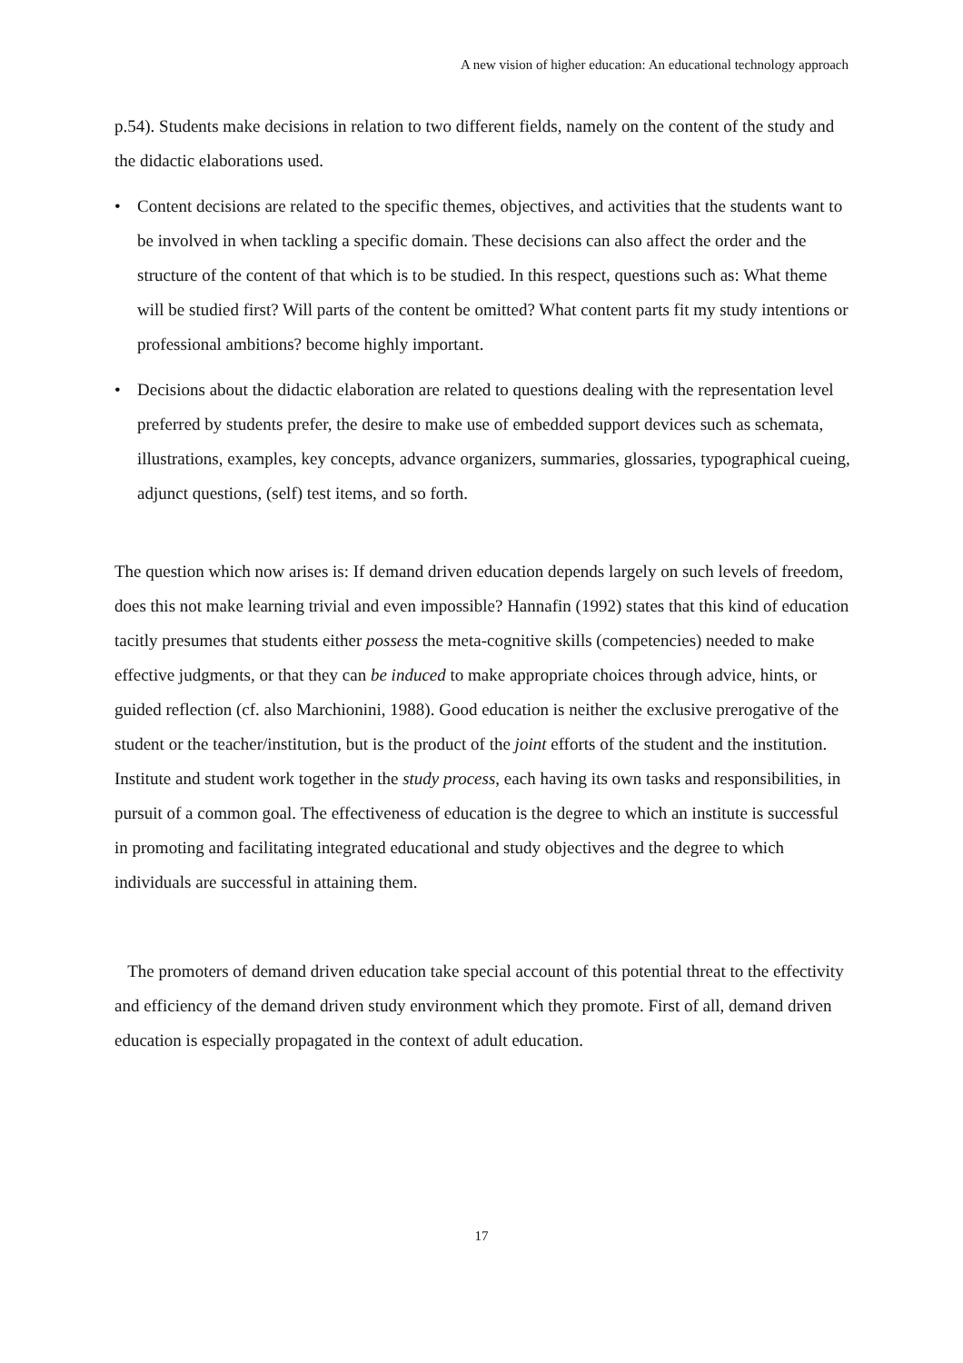A new vision of higher education: An educational technology approach
p.54). Students make decisions in relation to two different fields, namely on the content of the study and the didactic elaborations used.
• Content decisions are related to the specific themes, objectives, and activities that the students want to be involved in when tackling a specific domain. These decisions can also affect the order and the structure of the content of that which is to be studied. In this respect, questions such as: What theme will be studied first? Will parts of the content be omitted? What content parts fit my study intentions or professional ambitions? become highly important.
• Decisions about the didactic elaboration are related to questions dealing with the representation level preferred by students prefer, the desire to make use of embedded support devices such as schemata, illustrations, examples, key concepts, advance organizers, summaries, glossaries, typographical cueing, adjunct questions, (self) test items, and so forth.
The question which now arises is: If demand driven education depends largely on such levels of freedom, does this not make learning trivial and even impossible? Hannafin (1992) states that this kind of education tacitly presumes that students either possess the meta-cognitive skills (competencies) needed to make effective judgments, or that they can be induced to make appropriate choices through advice, hints, or guided reflection (cf. also Marchionini, 1988). Good education is neither the exclusive prerogative of the student or the teacher/institution, but is the product of the joint efforts of the student and the institution. Institute and student work together in the study process, each having its own tasks and responsibilities, in pursuit of a common goal. The effectiveness of education is the degree to which an institute is successful in promoting and facilitating integrated educational and study objectives and the degree to which individuals are successful in attaining them.
The promoters of demand driven education take special account of this potential threat to the effectivity and efficiency of the demand driven study environment which they promote. First of all, demand driven education is especially propagated in the context of adult education.
17